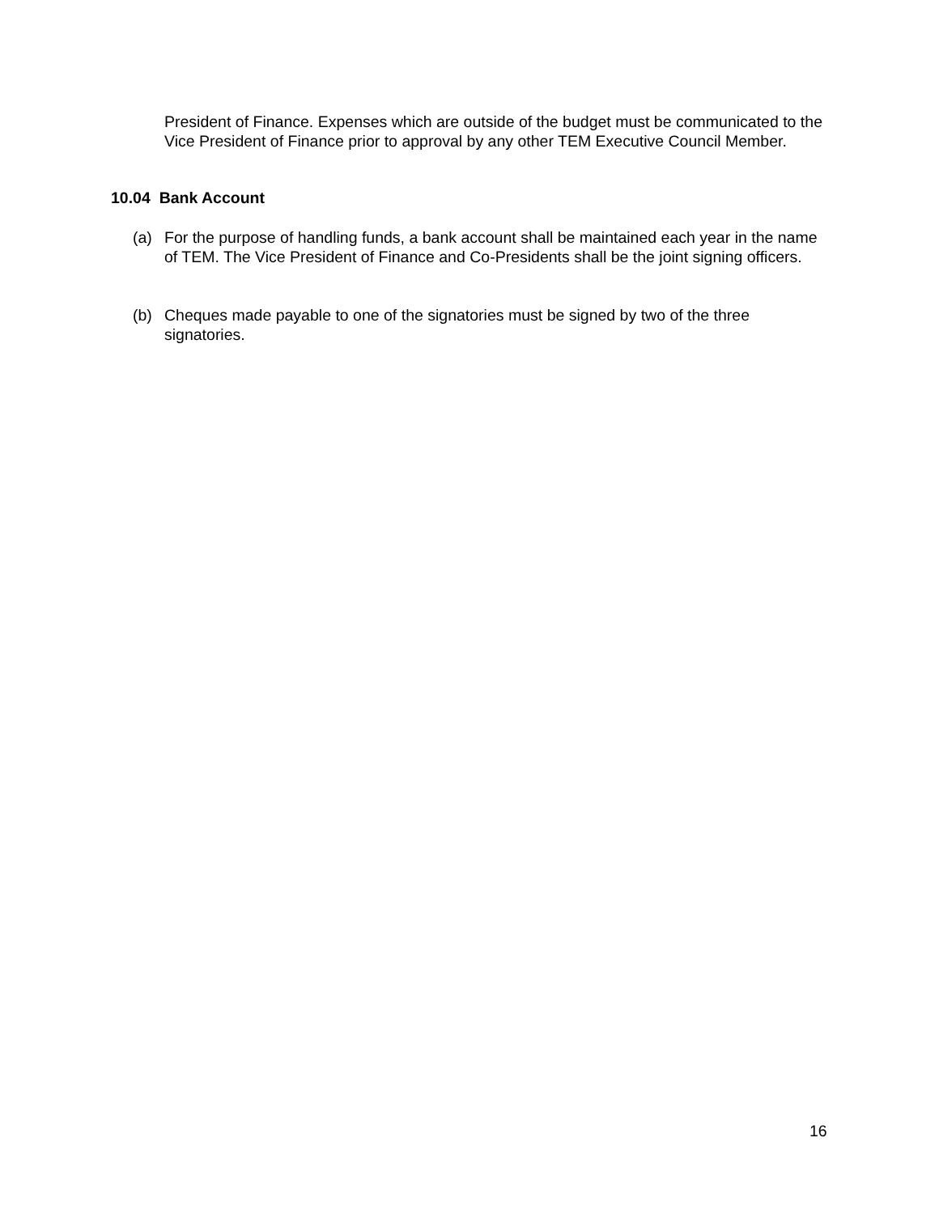President of Finance. Expenses which are outside of the budget must be communicated to the Vice President of Finance prior to approval by any other TEM Executive Council Member.
10.04 Bank Account
(a) For the purpose of handling funds, a bank account shall be maintained each year in the name of TEM. The Vice President of Finance and Co-Presidents shall be the joint signing officers.
(b) Cheques made payable to one of the signatories must be signed by two of the three signatories.
16